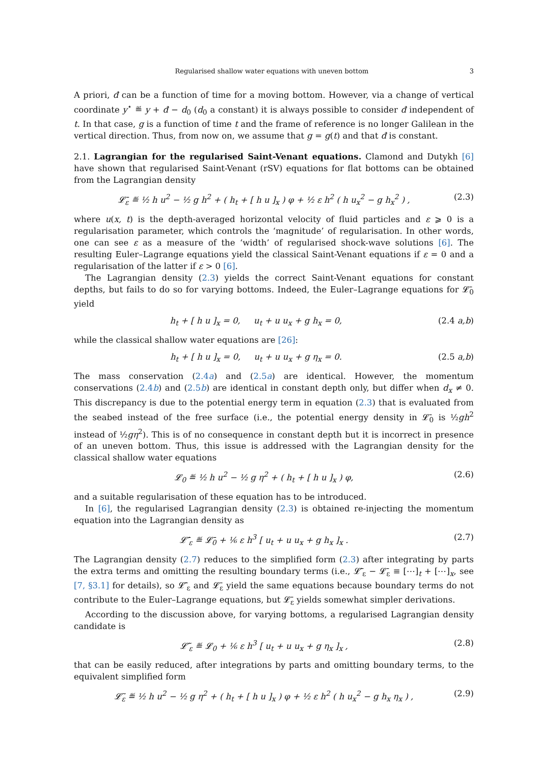Regularised shallow water equations with uneven bottom 3
A priori, đ can be a function of time for a moving bottom. However, via a change of vertical coordinate y<sup>⋆</sup> ≝ y + đ − d<sub>0</sub> (d<sub>0</sub> a constant) it is always possible to consider đ independent of t. In that case, g is a function of time t and the frame of reference is no longer Galilean in the vertical direction. Thus, from now on, we assume that g = g(t) and that đ is constant.
2.1. Lagrangian for the regularised Saint-Venant equations. Clamond and Dutykh [6] have shown that regularised Saint-Venant (rSV) equations for flat bottoms can be obtained from the Lagrangian density
𝓛̄<sub>ε</sub> ≝ ½ h u<sup>2</sup> − ½ g h<sup>2</sup> + ( h<sub>t</sub> + [ h u ]<sub>x</sub> ) φ + ½ ε h<sup>2</sup> ( h u<sub>x</sub><sup>2</sup> − g h<sub>x</sub><sup>2</sup> ) , (2.3)
where u(x, t) is the depth-averaged horizontal velocity of fluid particles and ε ⩾ 0 is a regularisation parameter, which controls the ‘magnitude’ of regularisation. In other words, one can see ε as a measure of the ‘width’ of regularised shock-wave solutions [6]. The resulting Euler–Lagrange equations yield the classical Saint-Venant equations if ε = 0 and a regularisation of the latter if ε > 0 [6].
The Lagrangian density (2.3) yields the correct Saint-Venant equations for constant depths, but fails to do so for varying bottoms. Indeed, the Euler–Lagrange equations for 𝓛̄<sub>0</sub> yield
h<sub>t</sub> + [ h u ]<sub>x</sub> = 0, u<sub>t</sub> + u u<sub>x</sub> + g h<sub>x</sub> = 0, (2.4 a,b)
while the classical shallow water equations are [26]:
h<sub>t</sub> + [ h u ]<sub>x</sub> = 0, u<sub>t</sub> + u u<sub>x</sub> + g η<sub>x</sub> = 0. (2.5 a,b)
The mass conservation (2.4a) and (2.5a) are identical. However, the momentum conservations (2.4b) and (2.5b) are identical in constant depth only, but differ when d<sub>x</sub> ≠ 0. This discrepancy is due to the potential energy term in equation (2.3) that is evaluated from the seabed instead of the free surface (i.e., the potential energy density in 𝓛̄<sub>0</sub> is ½gh<sup>2</sup> instead of ½gη<sup>2</sup>). This is of no consequence in constant depth but it is incorrect in presence of an uneven bottom. Thus, this issue is addressed with the Lagrangian density for the classical shallow water equations
𝓛<sub>0</sub> ≝ ½ h u<sup>2</sup> − ½ g η<sup>2</sup> + ( h<sub>t</sub> + [ h u ]<sub>x</sub> ) φ, (2.6)
and a suitable regularisation of these equation has to be introduced.
In [6], the regularised Lagrangian density (2.3) is obtained re-injecting the momentum equation into the Lagrangian density as
𝓛̄′<sub>ε</sub> ≝ 𝓛̄<sub>0</sub> + ⅙ ε h<sup>3</sup> [ u<sub>t</sub> + u u<sub>x</sub> + g h<sub>x</sub> ]<sub>x</sub> . (2.7)
The Lagrangian density (2.7) reduces to the simplified form (2.3) after integrating by parts the extra terms and omitting the resulting boundary terms (i.e., 𝓛̄′<sub>ε</sub> − 𝓛̄<sub>ε</sub> ≡ [⋯]<sub>t</sub> + [⋯]<sub>x</sub>, see [7, §3.1] for details), so 𝓛̄′<sub>ε</sub> and 𝓛̄<sub>ε</sub> yield the same equations because boundary terms do not contribute to the Euler–Lagrange equations, but 𝓛̄<sub>ε</sub> yields somewhat simpler derivations.
According to the discussion above, for varying bottoms, a regularised Lagrangian density candidate is
𝓛̃′<sub>ε</sub> ≝ 𝓛<sub>0</sub> + ⅙ ε h<sup>3</sup> [ u<sub>t</sub> + u u<sub>x</sub> + g η<sub>x</sub> ]<sub>x</sub> , (2.8)
that can be easily reduced, after integrations by parts and omitting boundary terms, to the equivalent simplified form
𝓛̃<sub>ε</sub> ≝ ½ h u<sup>2</sup> − ½ g η<sup>2</sup> + ( h<sub>t</sub> + [ h u ]<sub>x</sub> ) φ + ½ ε h<sup>2</sup> ( h u<sub>x</sub><sup>2</sup> − g h<sub>x</sub> η<sub>x</sub> ) , (2.9)